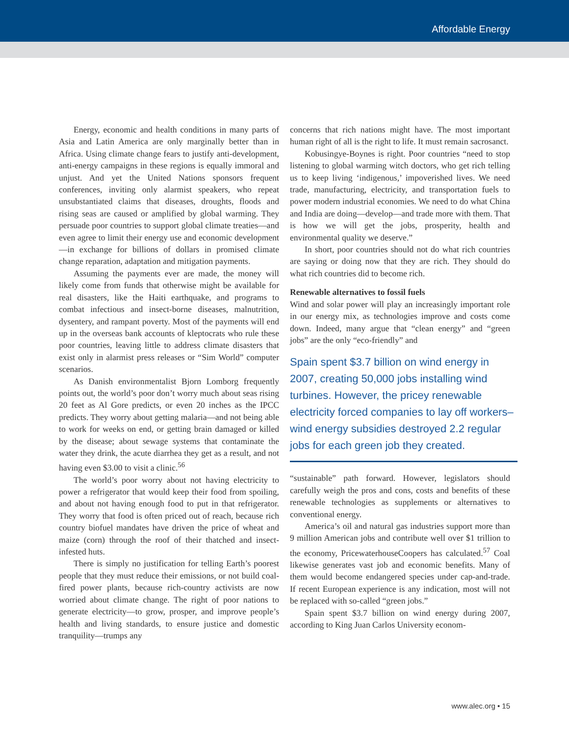Affordable Energy
Energy, economic and health conditions in many parts of Asia and Latin America are only marginally better than in Africa. Using climate change fears to justify anti-development, anti-energy campaigns in these regions is equally immoral and unjust. And yet the United Nations sponsors frequent conferences, inviting only alarmist speakers, who repeat unsubstantiated claims that diseases, droughts, floods and rising seas are caused or amplified by global warming. They persuade poor countries to support global climate treaties—and even agree to limit their energy use and economic development—in exchange for billions of dollars in promised climate change reparation, adaptation and mitigation payments.
Assuming the payments ever are made, the money will likely come from funds that otherwise might be available for real disasters, like the Haiti earthquake, and programs to combat infectious and insect-borne diseases, malnutrition, dysentery, and rampant poverty. Most of the payments will end up in the overseas bank accounts of kleptocrats who rule these poor countries, leaving little to address climate disasters that exist only in alarmist press releases or “Sim World” computer scenarios.
As Danish environmentalist Bjorn Lomborg frequently points out, the world’s poor don’t worry much about seas rising 20 feet as Al Gore predicts, or even 20 inches as the IPCC predicts. They worry about getting malaria—and not being able to work for weeks on end, or getting brain damaged or killed by the disease; about sewage systems that contaminate the water they drink, the acute diarrhea they get as a result, and not having even $3.00 to visit a clinic.<sup>56</sup>
The world’s poor worry about not having electricity to power a refrigerator that would keep their food from spoiling, and about not having enough food to put in that refrigerator. They worry that food is often priced out of reach, because rich country biofuel mandates have driven the price of wheat and maize (corn) through the roof of their thatched and insect-infested huts.
There is simply no justification for telling Earth’s poorest people that they must reduce their emissions, or not build coal-fired power plants, because rich-country activists are now worried about climate change. The right of poor nations to generate electricity—to grow, prosper, and improve people’s health and living standards, to ensure justice and domestic tranquility—trumps any
concerns that rich nations might have. The most important human right of all is the right to life. It must remain sacrosanct.
Kobusingye-Boynes is right. Poor countries “need to stop listening to global warming witch doctors, who get rich telling us to keep living ‘indigenous,’ impoverished lives. We need trade, manufacturing, electricity, and transportation fuels to power modern industrial economies. We need to do what China and India are doing—develop—and trade more with them. That is how we will get the jobs, prosperity, health and environmental quality we deserve.”
In short, poor countries should not do what rich countries are saying or doing now that they are rich. They should do what rich countries did to become rich.
Renewable alternatives to fossil fuels
Wind and solar power will play an increasingly important role in our energy mix, as technologies improve and costs come down. Indeed, many argue that “clean energy” and “green jobs” are the only “eco-friendly” and
Spain spent $3.7 billion on wind energy in 2007, creating 50,000 jobs installing wind turbines. However, the pricey renewable electricity forced companies to lay off workers–wind energy subsidies destroyed 2.2 regular jobs for each green job they created.
“sustainable” path forward. However, legislators should carefully weigh the pros and cons, costs and benefits of these renewable technologies as supplements or alternatives to conventional energy.
America’s oil and natural gas industries support more than 9 million American jobs and contribute well over $1 trillion to the economy, PricewaterhouseCoopers has calculated.<sup>57</sup> Coal likewise generates vast job and economic benefits. Many of them would become endangered species under cap-and-trade. If recent European experience is any indication, most will not be replaced with so-called “green jobs.”
Spain spent $3.7 billion on wind energy during 2007, according to King Juan Carlos University econom-
www.alec.org • 15